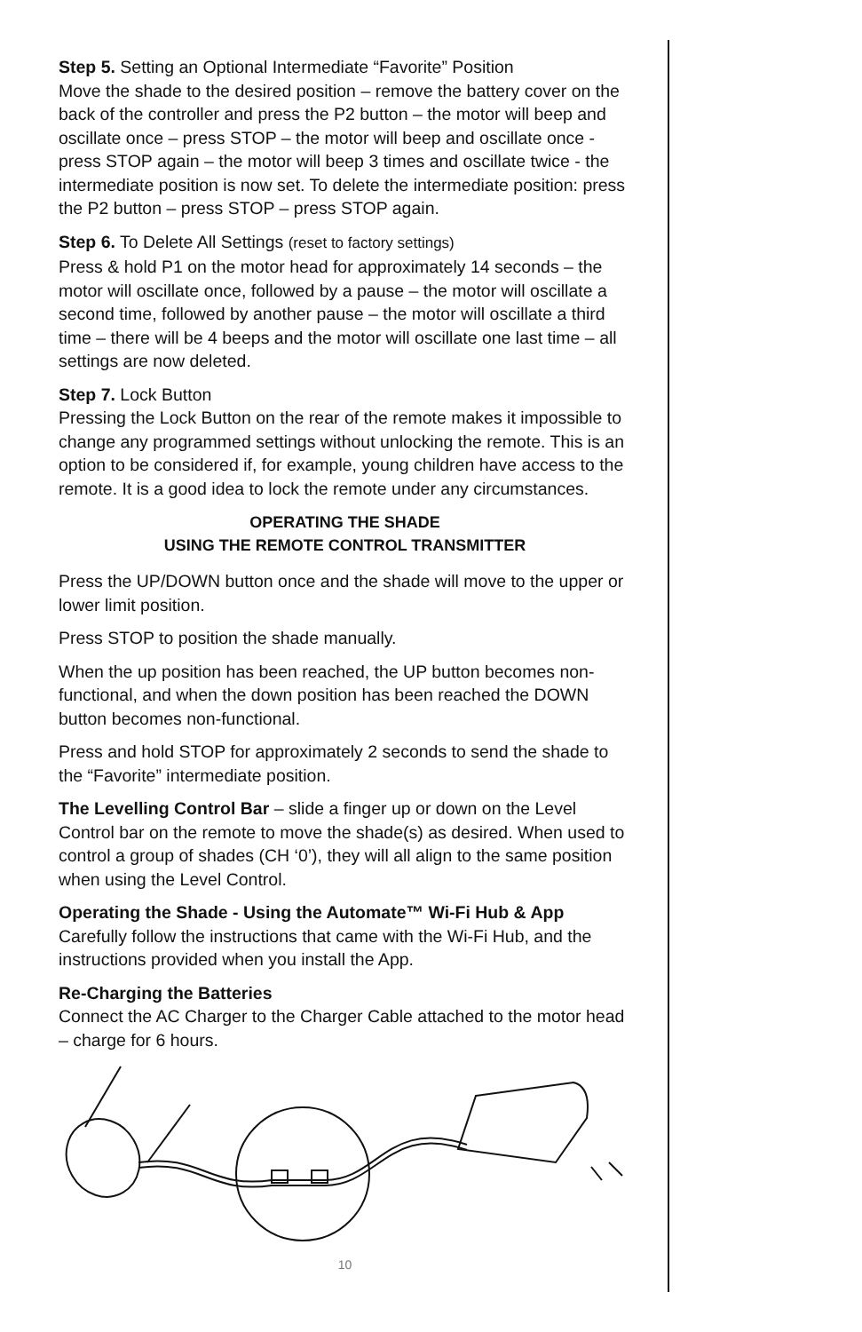Step 5. Setting an Optional Intermediate “Favorite” Position
Move the shade to the desired position – remove the battery cover on the back of the controller and press the P2 button – the motor will beep and oscillate once – press STOP – the motor will beep and oscillate once - press STOP again – the motor will beep 3 times and oscillate twice - the intermediate position is now set. To delete the intermediate position: press the P2 button – press STOP – press STOP again.
Step 6. To Delete All Settings (reset to factory settings)
Press & hold P1 on the motor head for approximately 14 seconds – the motor will oscillate once, followed by a pause – the motor will oscillate a second time, followed by another pause – the motor will oscillate a third time – there will be 4 beeps and the motor will oscillate one last time – all settings are now deleted.
Step 7. Lock Button
Pressing the Lock Button on the rear of the remote makes it impossible to change any programmed settings without unlocking the remote. This is an option to be considered if, for example, young children have access to the remote. It is a good idea to lock the remote under any circumstances.
OPERATING THE SHADE
USING THE REMOTE CONTROL TRANSMITTER
Press the UP/DOWN button once and the shade will move to the upper or lower limit position.
Press STOP to position the shade manually.
When the up position has been reached, the UP button becomes non-functional, and when the down position has been reached the DOWN button becomes non-functional.
Press and hold STOP for approximately 2 seconds to send the shade to the “Favorite” intermediate position.
The Levelling Control Bar – slide a finger up or down on the Level Control bar on the remote to move the shade(s) as desired. When used to control a group of shades (CH ‘0’), they will all align to the same position when using the Level Control.
Operating the Shade - Using the Automate™ Wi-Fi Hub & App
Carefully follow the instructions that came with the Wi-Fi Hub, and the instructions provided when you install the App.
Re-Charging the Batteries
Connect the AC Charger to the Charger Cable attached to the motor head – charge for 6 hours.
10